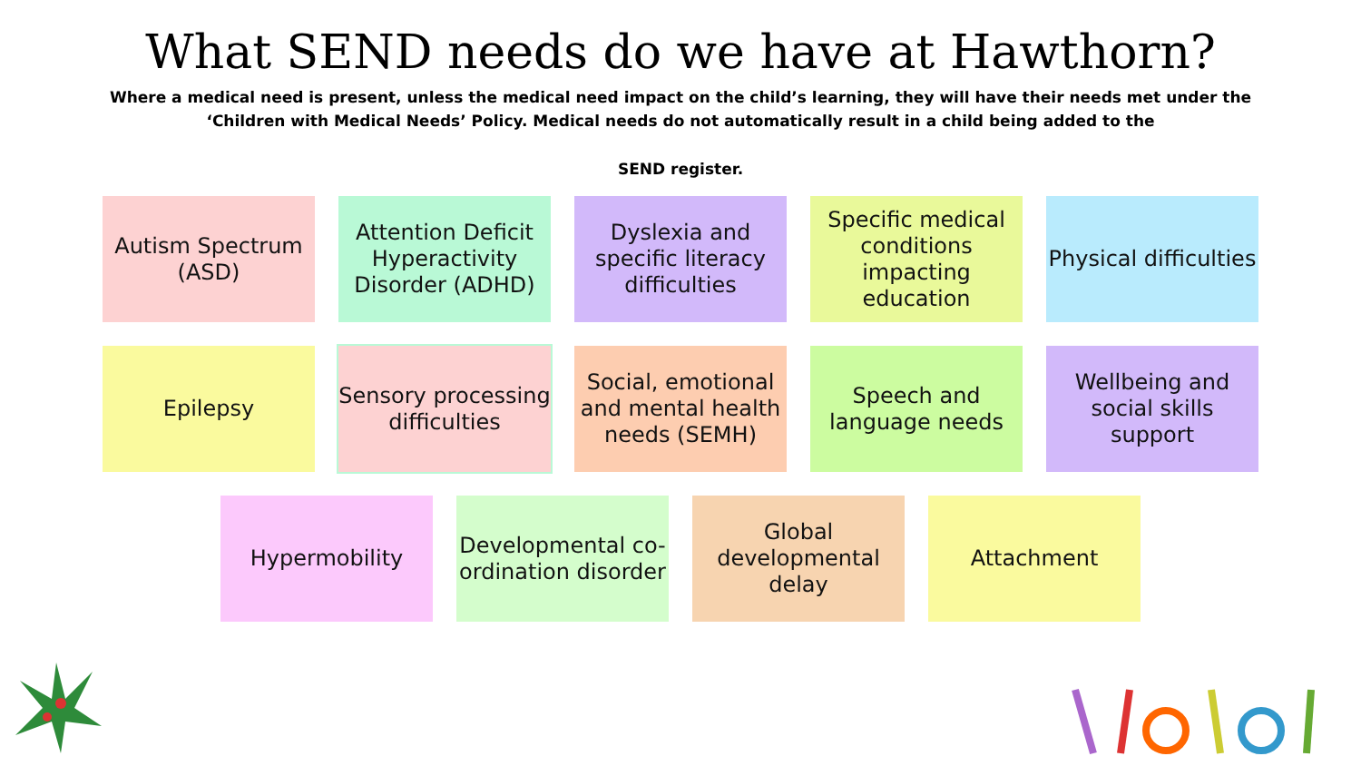What SEND needs do we have at Hawthorn?
Where a medical need is present, unless the medical need impact on the child’s learning, they will have their needs met under the ‘Children with Medical Needs’ Policy. Medical needs do not automatically result in a child being added to the
SEND register.
Autism Spectrum (ASD)
Attention Deficit Hyperactivity Disorder (ADHD)
Dyslexia and specific literacy difficulties
Specific medical conditions impacting education
Physical difficulties
Epilepsy Sensory processing difficulties
Social, emotional and mental health needs (SEMH)
Speech and language needs
Wellbeing and social skills support
Hypermobility Developmental co-ordination disorder
Global developmental delay
Attachment